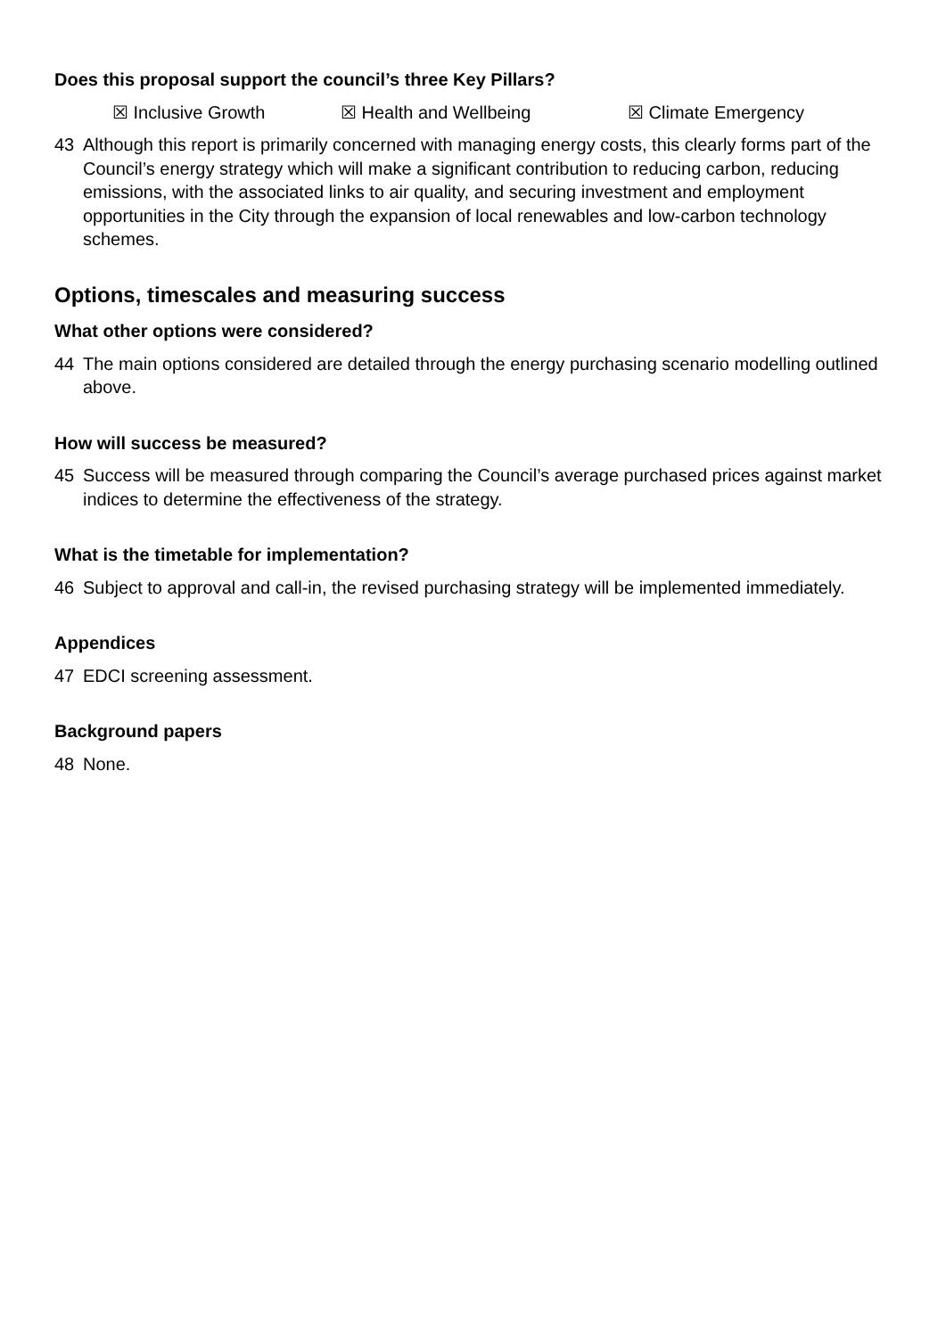Does this proposal support the council’s three Key Pillars?
☒ Inclusive Growth ☒ Health and Wellbeing ☒ Climate Emergency
43 Although this report is primarily concerned with managing energy costs, this clearly forms part of the Council’s energy strategy which will make a significant contribution to reducing carbon, reducing emissions, with the associated links to air quality, and securing investment and employment opportunities in the City through the expansion of local renewables and low-carbon technology schemes.
Options, timescales and measuring success
What other options were considered?
44 The main options considered are detailed through the energy purchasing scenario modelling outlined above.
How will success be measured?
45 Success will be measured through comparing the Council’s average purchased prices against market indices to determine the effectiveness of the strategy.
What is the timetable for implementation?
46 Subject to approval and call-in, the revised purchasing strategy will be implemented immediately.
Appendices
47 EDCI screening assessment.
Background papers
48 None.